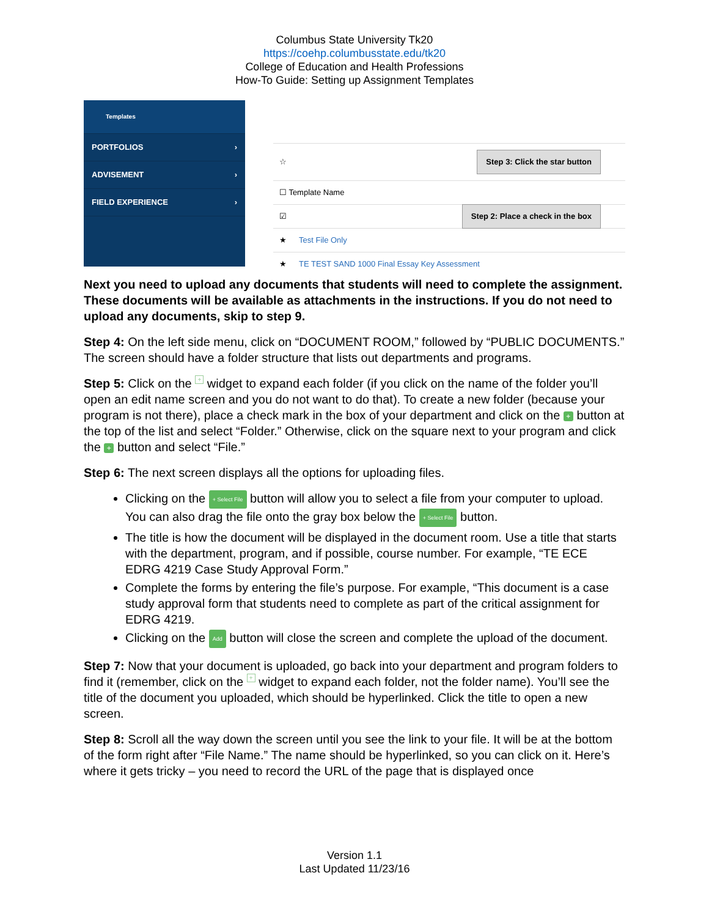Columbus State University Tk20
https://coehp.columbusstate.edu/tk20
College of Education and Health Professions
How-To Guide: Setting up Assignment Templates
Templates
PORTFOLIOS ›
ADVISEMENT ›
FIELD EXPERIENCE ›
☆ Step 3: Click the star button
☐ Template Name
☑ Step 2: Place a check in the box
★ Test File Only
★ TE TEST SAND 1000 Final Essay Key Assessment
Next you need to upload any documents that students will need to complete the assignment. These documents will be available as attachments in the instructions. If you do not need to upload any documents, skip to step 9.
Step 4: On the left side menu, click on “DOCUMENT ROOM,” followed by “PUBLIC DOCUMENTS.” The screen should have a folder structure that lists out departments and programs.
Step 5: Click on the + widget to expand each folder (if you click on the name of the folder you’ll open an edit name screen and you do not want to do that). To create a new folder (because your program is not there), place a check mark in the box of your department and click on the + button at the top of the list and select “Folder.” Otherwise, click on the square next to your program and click the + button and select “File.”
Step 6: The next screen displays all the options for uploading files.
Clicking on the + Select File button will allow you to select a file from your computer to upload. You can also drag the file onto the gray box below the + Select File button.
The title is how the document will be displayed in the document room. Use a title that starts with the department, program, and if possible, course number. For example, “TE ECE EDRG 4219 Case Study Approval Form.”
Complete the forms by entering the file’s purpose. For example, “This document is a case study approval form that students need to complete as part of the critical assignment for EDRG 4219.
Clicking on the Add button will close the screen and complete the upload of the document.
Step 7: Now that your document is uploaded, go back into your department and program folders to find it (remember, click on the + widget to expand each folder, not the folder name). You’ll see the title of the document you uploaded, which should be hyperlinked. Click the title to open a new screen.
Step 8: Scroll all the way down the screen until you see the link to your file. It will be at the bottom of the form right after “File Name.” The name should be hyperlinked, so you can click on it. Here’s where it gets tricky – you need to record the URL of the page that is displayed once
Version 1.1
Last Updated 11/23/16